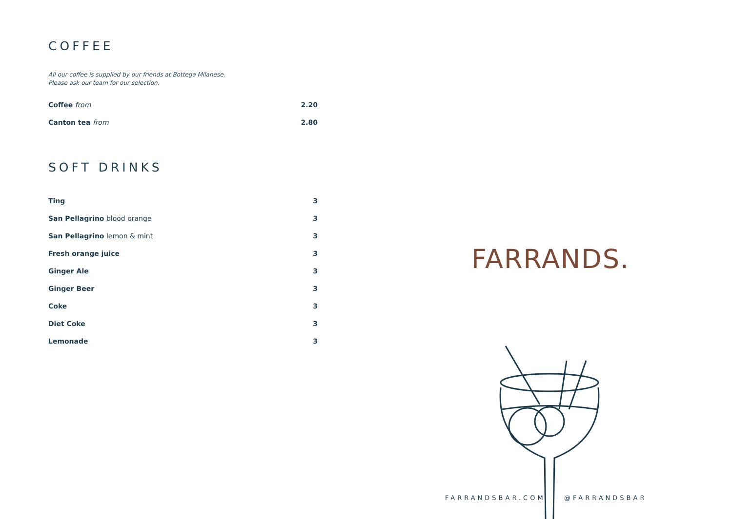COFFEE
All our coffee is supplied by our friends at Bottega Milanese.
Please ask our team for our selection.
| Coffee from | 2.20 |
| Canton tea from | 2.80 |
SOFT DRINKS
| Ting | 3 |
| San Pellagrino blood orange | 3 |
| San Pellagrino lemon & mint | 3 |
| Fresh orange juice | 3 |
| Ginger Ale | 3 |
| Ginger Beer | 3 |
| Coke | 3 |
| Diet Coke | 3 |
| Lemonade | 3 |
FARRANDS.
FARRANDSBAR.COM @FARRANDSBAR